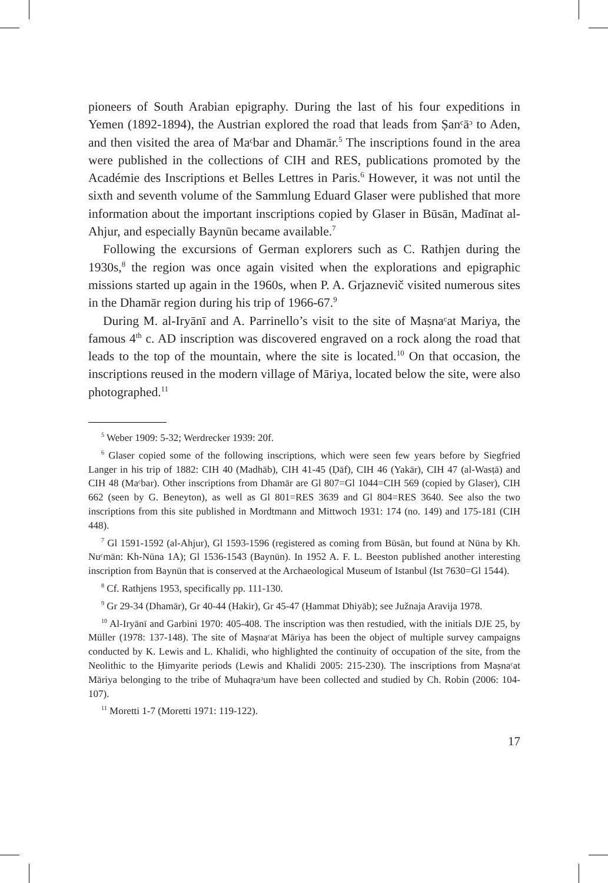pioneers of South Arabian epigraphy. During the last of his four expeditions in Yemen (1892-1894), the Austrian explored the road that leads from Ṣanᶜāᵓ to Aden, and then visited the area of Maᶜbar and Dhamār.<sup>5</sup> The inscriptions found in the area were published in the collections of CIH and RES, publications promoted by the Académie des Inscriptions et Belles Lettres in Paris.<sup>6</sup> However, it was not until the sixth and seventh volume of the Sammlung Eduard Glaser were published that more information about the important inscriptions copied by Glaser in Būsān, Madīnat al-Ahjur, and especially Baynūn became available.<sup>7</sup>
Following the excursions of German explorers such as C. Rathjen during the 1930s,<sup>8</sup> the region was once again visited when the explorations and epigraphic missions started up again in the 1960s, when P. A. Grjaznevič visited numerous sites in the Dhamār region during his trip of 1966-67.<sup>9</sup>
During M. al-Iryānī and A. Parrinello’s visit to the site of Maṣnaᶜat Mariya, the famous 4<sup>th</sup> c. AD inscription was discovered engraved on a rock along the road that leads to the top of the mountain, where the site is located.<sup>10</sup> On that occasion, the inscriptions reused in the modern village of Māriya, located below the site, were also photographed.<sup>11</sup>
<sup>5</sup> Weber 1909: 5-32; Werdrecker 1939: 20f.
<sup>6</sup> Glaser copied some of the following inscriptions, which were seen few years before by Siegfried Langer in his trip of 1882: CIH 40 (Madhāb), CIH 41-45 (Ḍāf), CIH 46 (Yakār), CIH 47 (al-Wasṭā) and CIH 48 (Maᶜbar). Other inscriptions from Dhamār are Gl 807=Gl 1044=CIH 569 (copied by Glaser), CIH 662 (seen by G. Beneyton), as well as Gl 801=RES 3639 and Gl 804=RES 3640. See also the two inscriptions from this site published in Mordtmann and Mittwoch 1931: 174 (no. 149) and 175-181 (CIH 448).
<sup>7</sup> Gl 1591-1592 (al-Ahjur), Gl 1593-1596 (registered as coming from Būsān, but found at Nūna by Kh. Nuᶜmān: Kh-Nūna 1A); Gl 1536-1543 (Baynūn). In 1952 A. F. L. Beeston published another interesting inscription from Baynūn that is conserved at the Archaeological Museum of Istanbul (Ist 7630=Gl 1544).
<sup>8</sup> Cf. Rathjens 1953, specifically pp. 111-130.
<sup>9</sup> Gr 29-34 (Dhamār), Gr 40-44 (Hakir), Gr 45-47 (Ḥammat Dhiyāb); see Južnaja Aravija 1978.
<sup>10</sup> Al-Iryānī and Garbini 1970: 405-408. The inscription was then restudied, with the initials DJE 25, by Müller (1978: 137-148). The site of Maṣnaᶜat Māriya has been the object of multiple survey campaigns conducted by K. Lewis and L. Khalidi, who highlighted the continuity of occupation of the site, from the Neolithic to the Ḥimyarite periods (Lewis and Khalidi 2005: 215-230). The inscriptions from Maṣnaᶜat Māriya belonging to the tribe of Muhaqraᵓum have been collected and studied by Ch. Robin (2006: 104-107).
<sup>11</sup> Moretti 1-7 (Moretti 1971: 119-122).
17